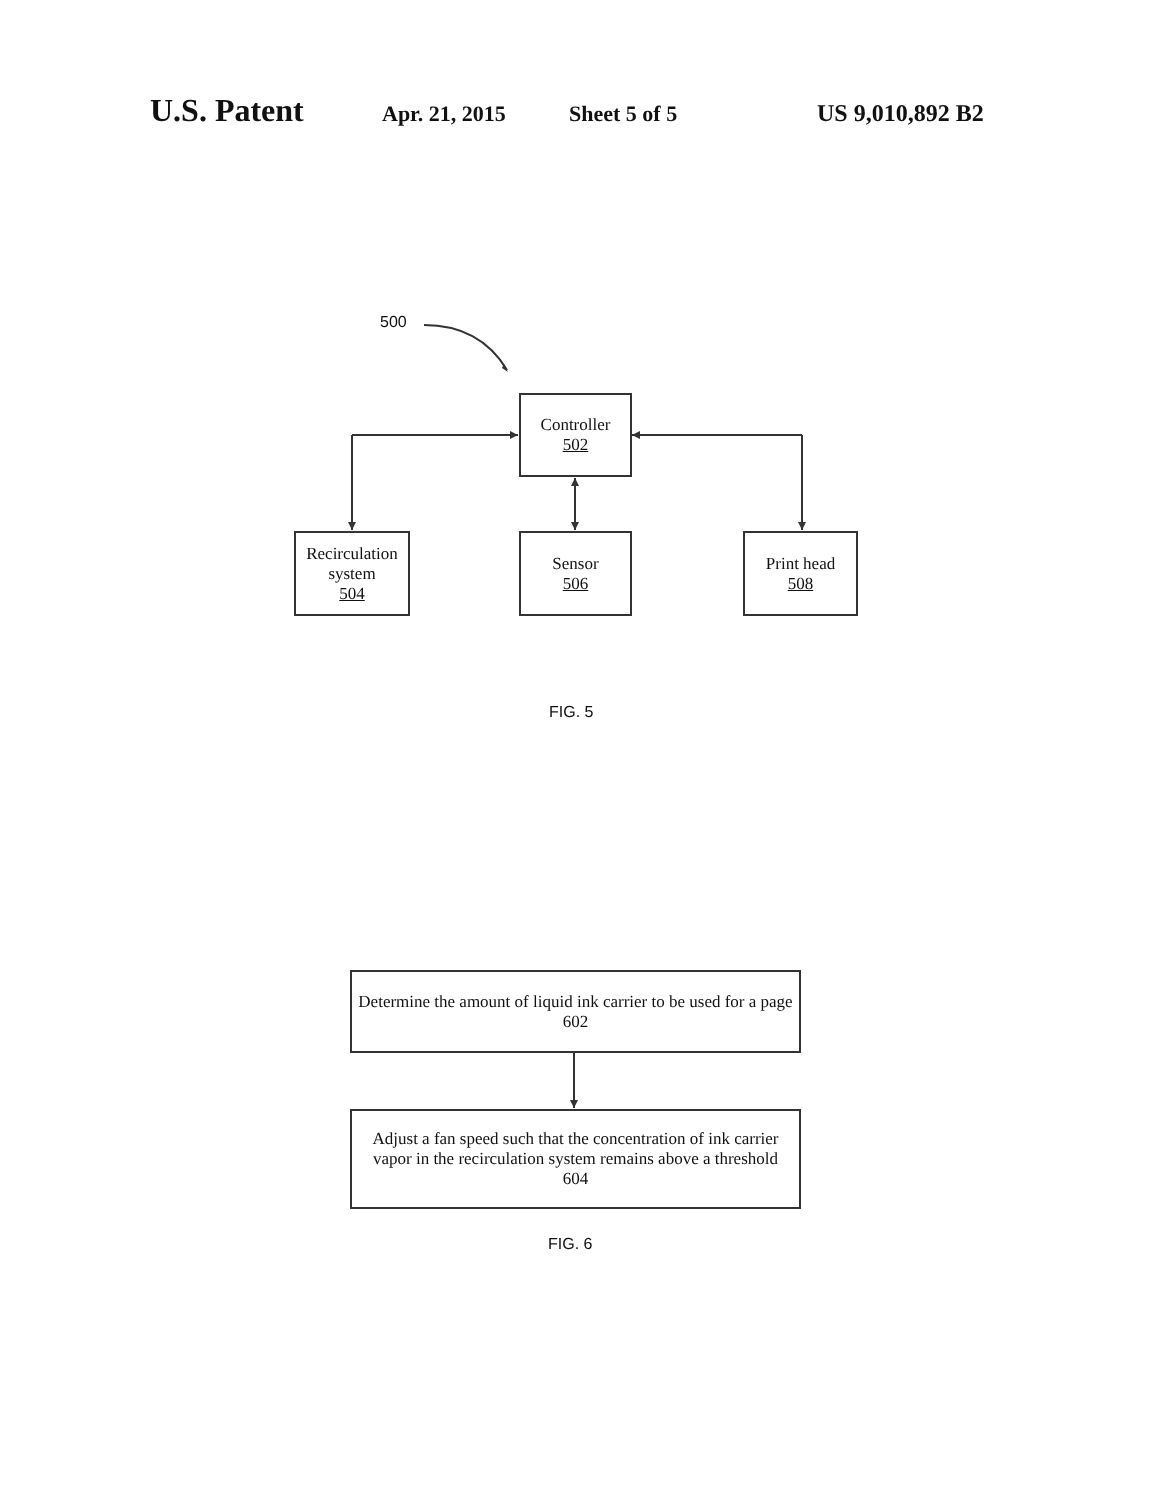U.S. Patent Apr. 21, 2015 Sheet 5 of 5 US 9,010,892 B2
500
Controller
502
Recirculation
system
504
Sensor
506
Print head
508
FIG. 5
Determine the amount of liquid ink carrier to be used for a page
602
Adjust a fan speed such that the concentration of ink carrier vapor in the recirculation system remains above a threshold
604
FIG. 6